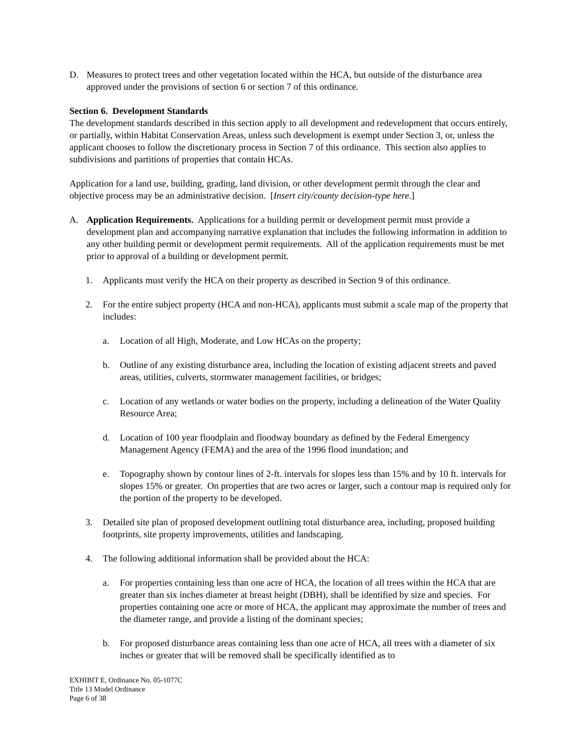D. Measures to protect trees and other vegetation located within the HCA, but outside of the disturbance area approved under the provisions of section 6 or section 7 of this ordinance.
Section 6. Development Standards
The development standards described in this section apply to all development and redevelopment that occurs entirely, or partially, within Habitat Conservation Areas, unless such development is exempt under Section 3, or, unless the applicant chooses to follow the discretionary process in Section 7 of this ordinance. This section also applies to subdivisions and partitions of properties that contain HCAs.
Application for a land use, building, grading, land division, or other development permit through the clear and objective process may be an administrative decision. [Insert city/county decision-type here.]
A. Application Requirements. Applications for a building permit or development permit must provide a development plan and accompanying narrative explanation that includes the following information in addition to any other building permit or development permit requirements. All of the application requirements must be met prior to approval of a building or development permit.
1. Applicants must verify the HCA on their property as described in Section 9 of this ordinance.
2. For the entire subject property (HCA and non-HCA), applicants must submit a scale map of the property that includes:
a. Location of all High, Moderate, and Low HCAs on the property;
b. Outline of any existing disturbance area, including the location of existing adjacent streets and paved areas, utilities, culverts, stormwater management facilities, or bridges;
c. Location of any wetlands or water bodies on the property, including a delineation of the Water Quality Resource Area;
d. Location of 100 year floodplain and floodway boundary as defined by the Federal Emergency Management Agency (FEMA) and the area of the 1996 flood inundation; and
e. Topography shown by contour lines of 2-ft. intervals for slopes less than 15% and by 10 ft. intervals for slopes 15% or greater. On properties that are two acres or larger, such a contour map is required only for the portion of the property to be developed.
3. Detailed site plan of proposed development outlining total disturbance area, including, proposed building footprints, site property improvements, utilities and landscaping.
4. The following additional information shall be provided about the HCA:
a. For properties containing less than one acre of HCA, the location of all trees within the HCA that are greater than six inches diameter at breast height (DBH), shall be identified by size and species. For properties containing one acre or more of HCA, the applicant may approximate the number of trees and the diameter range, and provide a listing of the dominant species;
b. For proposed disturbance areas containing less than one acre of HCA, all trees with a diameter of six inches or greater that will be removed shall be specifically identified as to
EXHIBIT E, Ordinance No. 05-1077C
Title 13 Model Ordinance
Page 6 of 38